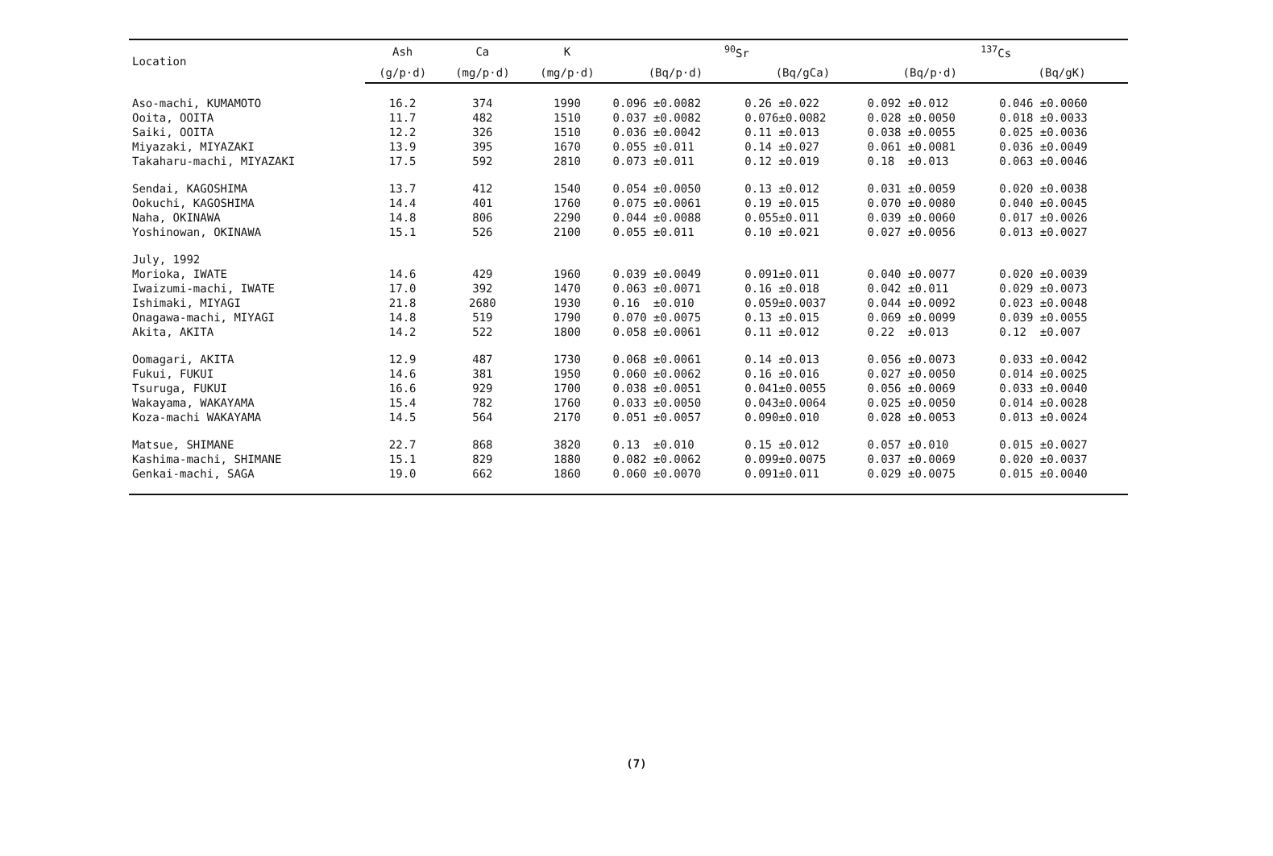| Location | Ash | Ca | K | <sup>90</sup>Sr | | <sup>137</sup>Cs | |
| --- | --- | --- | --- | --- | --- | --- | --- |
| | (g/p·d) | (mg/p·d) | (mg/p·d) | (Bq/p·d) | (Bq/gCa) | (Bq/p·d) | (Bq/gK) |
| Aso-machi, KUMAMOTO | 16.2 | 374 | 1990 | 0.096 ±0.0082 | 0.26 ±0.022 | 0.092 ±0.012 | 0.046 ±0.0060 |
| Ooita, OOITA | 11.7 | 482 | 1510 | 0.037 ±0.0082 | 0.076±0.0082 | 0.028 ±0.0050 | 0.018 ±0.0033 |
| Saiki, OOITA | 12.2 | 326 | 1510 | 0.036 ±0.0042 | 0.11 ±0.013 | 0.038 ±0.0055 | 0.025 ±0.0036 |
| Miyazaki, MIYAZAKI | 13.9 | 395 | 1670 | 0.055 ±0.011 | 0.14 ±0.027 | 0.061 ±0.0081 | 0.036 ±0.0049 |
| Takaharu-machi, MIYAZAKI | 17.5 | 592 | 2810 | 0.073 ±0.011 | 0.12 ±0.019 | 0.18 ±0.013 | 0.063 ±0.0046 |
| Sendai, KAGOSHIMA | 13.7 | 412 | 1540 | 0.054 ±0.0050 | 0.13 ±0.012 | 0.031 ±0.0059 | 0.020 ±0.0038 |
| Ookuchi, KAGOSHIMA | 14.4 | 401 | 1760 | 0.075 ±0.0061 | 0.19 ±0.015 | 0.070 ±0.0080 | 0.040 ±0.0045 |
| Naha, OKINAWA | 14.8 | 806 | 2290 | 0.044 ±0.0088 | 0.055±0.011 | 0.039 ±0.0060 | 0.017 ±0.0026 |
| Yoshinowan, OKINAWA | 15.1 | 526 | 2100 | 0.055 ±0.011 | 0.10 ±0.021 | 0.027 ±0.0056 | 0.013 ±0.0027 |
| July, 1992 | | | | | | | |
| Morioka, IWATE | 14.6 | 429 | 1960 | 0.039 ±0.0049 | 0.091±0.011 | 0.040 ±0.0077 | 0.020 ±0.0039 |
| Iwaizumi-machi, IWATE | 17.0 | 392 | 1470 | 0.063 ±0.0071 | 0.16 ±0.018 | 0.042 ±0.011 | 0.029 ±0.0073 |
| Ishimaki, MIYAGI | 21.8 | 2680 | 1930 | 0.16 ±0.010 | 0.059±0.0037 | 0.044 ±0.0092 | 0.023 ±0.0048 |
| Onagawa-machi, MIYAGI | 14.8 | 519 | 1790 | 0.070 ±0.0075 | 0.13 ±0.015 | 0.069 ±0.0099 | 0.039 ±0.0055 |
| Akita, AKITA | 14.2 | 522 | 1800 | 0.058 ±0.0061 | 0.11 ±0.012 | 0.22 ±0.013 | 0.12 ±0.007 |
| Oomagari, AKITA | 12.9 | 487 | 1730 | 0.068 ±0.0061 | 0.14 ±0.013 | 0.056 ±0.0073 | 0.033 ±0.0042 |
| Fukui, FUKUI | 14.6 | 381 | 1950 | 0.060 ±0.0062 | 0.16 ±0.016 | 0.027 ±0.0050 | 0.014 ±0.0025 |
| Tsuruga, FUKUI | 16.6 | 929 | 1700 | 0.038 ±0.0051 | 0.041±0.0055 | 0.056 ±0.0069 | 0.033 ±0.0040 |
| Wakayama, WAKAYAMA | 15.4 | 782 | 1760 | 0.033 ±0.0050 | 0.043±0.0064 | 0.025 ±0.0050 | 0.014 ±0.0028 |
| Koza-machi WAKAYAMA | 14.5 | 564 | 2170 | 0.051 ±0.0057 | 0.090±0.010 | 0.028 ±0.0053 | 0.013 ±0.0024 |
| Matsue, SHIMANE | 22.7 | 868 | 3820 | 0.13 ±0.010 | 0.15 ±0.012 | 0.057 ±0.010 | 0.015 ±0.0027 |
| Kashima-machi, SHIMANE | 15.1 | 829 | 1880 | 0.082 ±0.0062 | 0.099±0.0075 | 0.037 ±0.0069 | 0.020 ±0.0037 |
| Genkai-machi, SAGA | 19.0 | 662 | 1860 | 0.060 ±0.0070 | 0.091±0.011 | 0.029 ±0.0075 | 0.015 ±0.0040 |
(7)